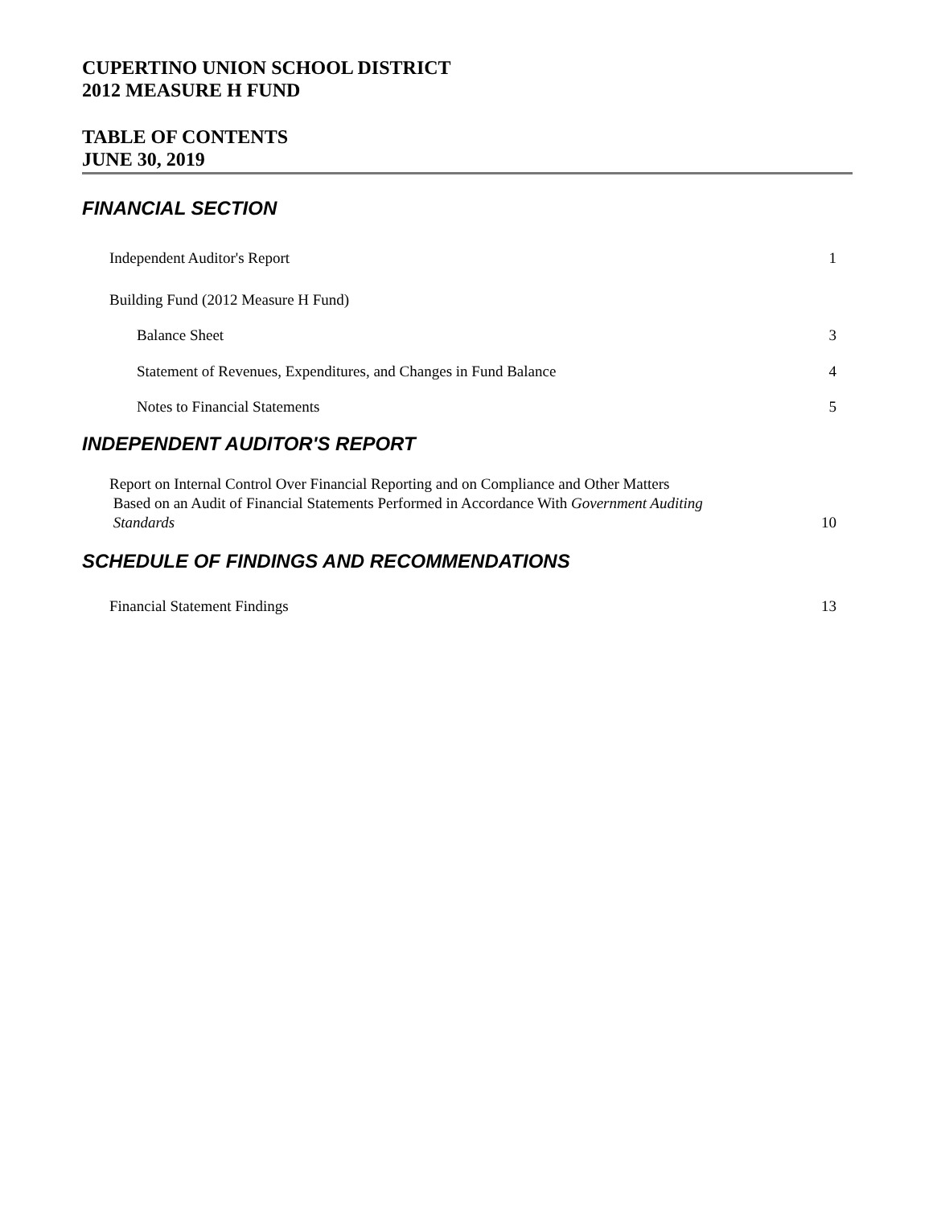CUPERTINO UNION SCHOOL DISTRICT
2012 MEASURE H FUND
TABLE OF CONTENTS
JUNE 30, 2019
FINANCIAL SECTION
Independent Auditor's Report 1
Building Fund (2012 Measure H Fund)
Balance Sheet 3
Statement of Revenues, Expenditures, and Changes in Fund Balance 4
Notes to Financial Statements 5
INDEPENDENT AUDITOR'S REPORT
Report on Internal Control Over Financial Reporting and on Compliance and Other Matters
Based on an Audit of Financial Statements Performed in Accordance With Government Auditing
Standards 10
SCHEDULE OF FINDINGS AND RECOMMENDATIONS
Financial Statement Findings 13